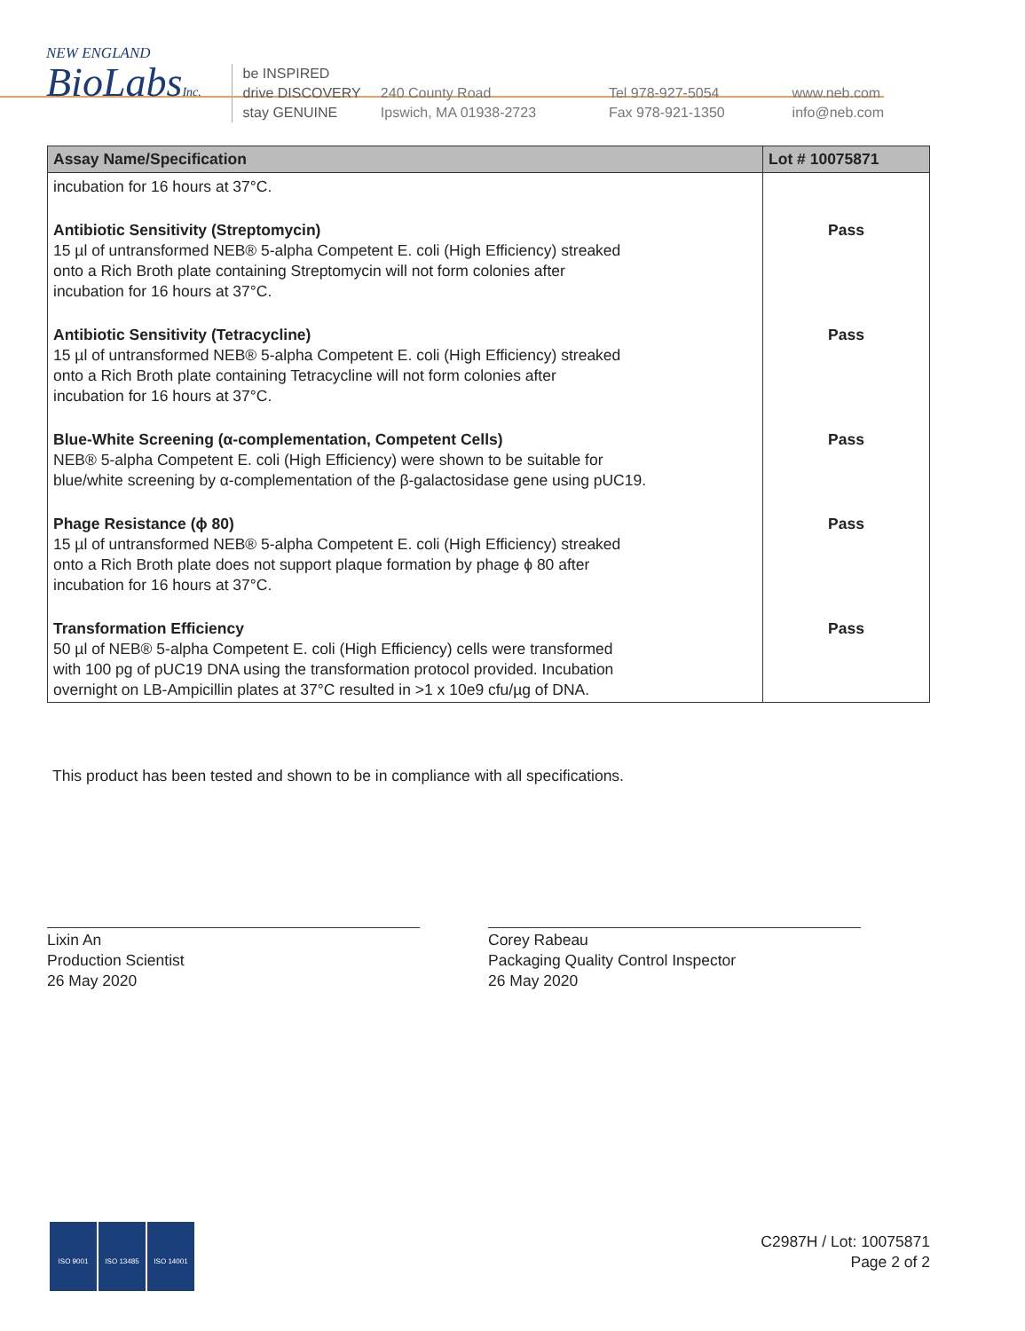NEW ENGLAND
BioLabsInc.
be INSPIRED
drive DISCOVERY
stay GENUINE
240 County Road
Ipswich, MA 01938-2723
Tel 978-927-5054
Fax 978-921-1350
www.neb.com
info@neb.com
| Assay Name/Specification | Lot # 10075871 |
| --- | --- |
| incubation for 16 hours at 37°C. | |
| Antibiotic Sensitivity (Streptomycin) 15 µl of untransformed NEB® 5-alpha Competent E. coli (High Efficiency) streaked onto a Rich Broth plate containing Streptomycin will not form colonies after incubation for 16 hours at 37°C. | Pass |
| Antibiotic Sensitivity (Tetracycline) 15 µl of untransformed NEB® 5-alpha Competent E. coli (High Efficiency) streaked onto a Rich Broth plate containing Tetracycline will not form colonies after incubation for 16 hours at 37°C. | Pass |
| Blue-White Screening (α-complementation, Competent Cells) NEB® 5-alpha Competent E. coli (High Efficiency) were shown to be suitable for blue/white screening by α-complementation of the β-galactosidase gene using pUC19. | Pass |
| Phage Resistance (ϕ 80) 15 µl of untransformed NEB® 5-alpha Competent E. coli (High Efficiency) streaked onto a Rich Broth plate does not support plaque formation by phage ϕ 80 after incubation for 16 hours at 37°C. | Pass |
| Transformation Efficiency 50 µl of NEB® 5-alpha Competent E. coli (High Efficiency) cells were transformed with 100 pg of pUC19 DNA using the transformation protocol provided. Incubation overnight on LB-Ampicillin plates at 37°C resulted in >1 x 10e9 cfu/µg of DNA. | Pass |
This product has been tested and shown to be in compliance with all specifications.
Lixin An
Production Scientist
26 May 2020
Corey Rabeau
Packaging Quality Control Inspector
26 May 2020
ISO 9001 ISO 13485 ISO 14001
C2987H / Lot: 10075871
Page 2 of 2